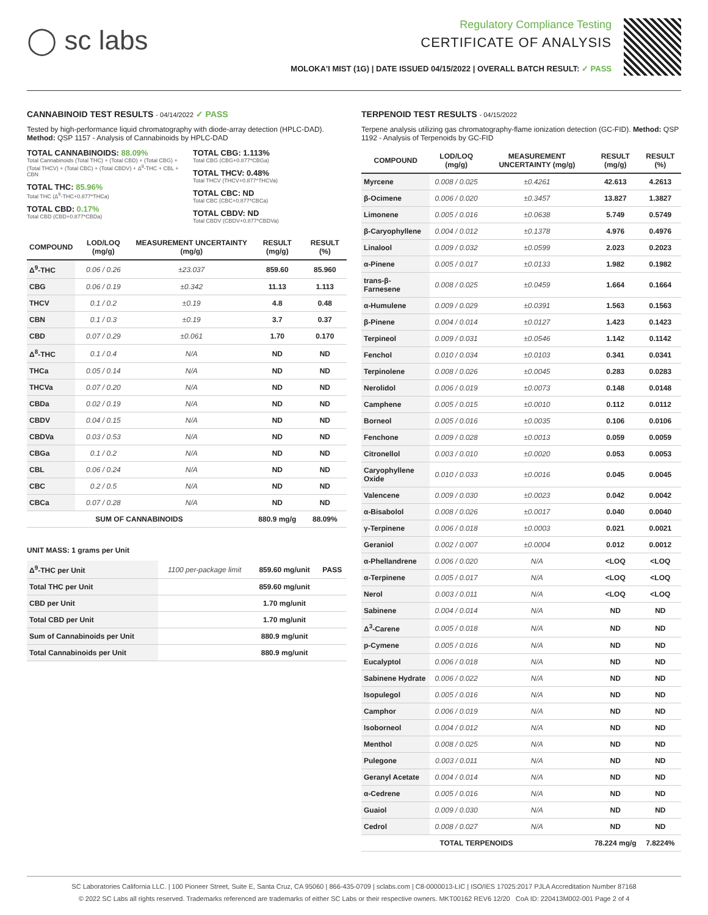◯ sc labs
Regulatory Compliance Testing
CERTIFICATE OF ANALYSIS
MOLOKA'I MIST (1G) | DATE ISSUED 04/15/2022 | OVERALL BATCH RESULT: ✓ PASS
CANNABINOID TEST RESULTS - 04/14/2022 ✓ PASS
Tested by high-performance liquid chromatography with diode-array detection (HPLC-DAD). Method: QSP 1157 - Analysis of Cannabinoids by HPLC-DAD
TOTAL CANNABINOIDS: 88.09%
Total Cannabinoids (Total THC) + (Total CBD) + (Total CBG) + (Total THCV) + (Total CBC) + (Total CBDV) + Δ<sup>8</sup>-THC + CBL + CBN
TOTAL THC: 85.96%
Total THC (Δ<sup>9</sup>-THC+0.877*THCa)
TOTAL CBD: 0.17%
Total CBD (CBD+0.877*CBDa)
TOTAL CBG: 1.113%
Total CBG (CBG+0.877*CBGa)
TOTAL THCV: 0.48%
Total THCV (THCV+0.877*THCVa)
TOTAL CBC: ND
Total CBC (CBC+0.877*CBCa)
TOTAL CBDV: ND
Total CBDV (CBDV+0.877*CBDVa)
| COMPOUND | LOD/LOQ (mg/g) | MEASUREMENT UNCERTAINTY (mg/g) | RESULT (mg/g) | RESULT (%) |
| --- | --- | --- | --- | --- |
| Δ<sup>9</sup>-THC | 0.06 / 0.26 | ±23.037 | 859.60 | 85.960 |
| CBG | 0.06 / 0.19 | ±0.342 | 11.13 | 1.113 |
| THCV | 0.1 / 0.2 | ±0.19 | 4.8 | 0.48 |
| CBN | 0.1 / 0.3 | ±0.19 | 3.7 | 0.37 |
| CBD | 0.07 / 0.29 | ±0.061 | 1.70 | 0.170 |
| Δ<sup>8</sup>-THC | 0.1 / 0.4 | N/A | ND | ND |
| THCa | 0.05 / 0.14 | N/A | ND | ND |
| THCVa | 0.07 / 0.20 | N/A | ND | ND |
| CBDa | 0.02 / 0.19 | N/A | ND | ND |
| CBDV | 0.04 / 0.15 | N/A | ND | ND |
| CBDVa | 0.03 / 0.53 | N/A | ND | ND |
| CBGa | 0.1 / 0.2 | N/A | ND | ND |
| CBL | 0.06 / 0.24 | N/A | ND | ND |
| CBC | 0.2 / 0.5 | N/A | ND | ND |
| CBCa | 0.07 / 0.28 | N/A | ND | ND |
| SUM OF CANNABINOIDS | | | 880.9 mg/g | 88.09% |
UNIT MASS: 1 grams per Unit
| Δ<sup>9</sup>-THC per Unit | 1100 per-package limit | 859.60 mg/unit | PASS |
| Total THC per Unit | | 859.60 mg/unit | |
| CBD per Unit | | 1.70 mg/unit | |
| Total CBD per Unit | | 1.70 mg/unit | |
| Sum of Cannabinoids per Unit | | 880.9 mg/unit | |
| Total Cannabinoids per Unit | | 880.9 mg/unit | |
TERPENOID TEST RESULTS - 04/15/2022
Terpene analysis utilizing gas chromatography-flame ionization detection (GC-FID). Method: QSP 1192 - Analysis of Terpenoids by GC-FID
| COMPOUND | LOD/LOQ (mg/g) | MEASUREMENT UNCERTAINTY (mg/g) | RESULT (mg/g) | RESULT (%) |
| --- | --- | --- | --- | --- |
| Myrcene | 0.008 / 0.025 | ±0.4261 | 42.613 | 4.2613 |
| β-Ocimene | 0.006 / 0.020 | ±0.3457 | 13.827 | 1.3827 |
| Limonene | 0.005 / 0.016 | ±0.0638 | 5.749 | 0.5749 |
| β-Caryophyllene | 0.004 / 0.012 | ±0.1378 | 4.976 | 0.4976 |
| Linalool | 0.009 / 0.032 | ±0.0599 | 2.023 | 0.2023 |
| α-Pinene | 0.005 / 0.017 | ±0.0133 | 1.982 | 0.1982 |
| trans-β-Farnesene | 0.008 / 0.025 | ±0.0459 | 1.664 | 0.1664 |
| α-Humulene | 0.009 / 0.029 | ±0.0391 | 1.563 | 0.1563 |
| β-Pinene | 0.004 / 0.014 | ±0.0127 | 1.423 | 0.1423 |
| Terpineol | 0.009 / 0.031 | ±0.0546 | 1.142 | 0.1142 |
| Fenchol | 0.010 / 0.034 | ±0.0103 | 0.341 | 0.0341 |
| Terpinolene | 0.008 / 0.026 | ±0.0045 | 0.283 | 0.0283 |
| Nerolidol | 0.006 / 0.019 | ±0.0073 | 0.148 | 0.0148 |
| Camphene | 0.005 / 0.015 | ±0.0010 | 0.112 | 0.0112 |
| Borneol | 0.005 / 0.016 | ±0.0035 | 0.106 | 0.0106 |
| Fenchone | 0.009 / 0.028 | ±0.0013 | 0.059 | 0.0059 |
| Citronellol | 0.003 / 0.010 | ±0.0020 | 0.053 | 0.0053 |
| Caryophyllene Oxide | 0.010 / 0.033 | ±0.0016 | 0.045 | 0.0045 |
| Valencene | 0.009 / 0.030 | ±0.0023 | 0.042 | 0.0042 |
| α-Bisabolol | 0.008 / 0.026 | ±0.0017 | 0.040 | 0.0040 |
| γ-Terpinene | 0.006 / 0.018 | ±0.0003 | 0.021 | 0.0021 |
| Geraniol | 0.002 / 0.007 | ±0.0004 | 0.012 | 0.0012 |
| α-Phellandrene | 0.006 / 0.020 | N/A | <LOQ | <LOQ |
| α-Terpinene | 0.005 / 0.017 | N/A | <LOQ | <LOQ |
| Nerol | 0.003 / 0.011 | N/A | <LOQ | <LOQ |
| Sabinene | 0.004 / 0.014 | N/A | ND | ND |
| Δ<sup>3</sup>-Carene | 0.005 / 0.018 | N/A | ND | ND |
| p-Cymene | 0.005 / 0.016 | N/A | ND | ND |
| Eucalyptol | 0.006 / 0.018 | N/A | ND | ND |
| Sabinene Hydrate | 0.006 / 0.022 | N/A | ND | ND |
| Isopulegol | 0.005 / 0.016 | N/A | ND | ND |
| Camphor | 0.006 / 0.019 | N/A | ND | ND |
| Isoborneol | 0.004 / 0.012 | N/A | ND | ND |
| Menthol | 0.008 / 0.025 | N/A | ND | ND |
| Pulegone | 0.003 / 0.011 | N/A | ND | ND |
| Geranyl Acetate | 0.004 / 0.014 | N/A | ND | ND |
| α-Cedrene | 0.005 / 0.016 | N/A | ND | ND |
| Guaiol | 0.009 / 0.030 | N/A | ND | ND |
| Cedrol | 0.008 / 0.027 | N/A | ND | ND |
| TOTAL TERPENOIDS | | | 78.224 mg/g | 7.8224% |
SC Laboratories California LLC. | 100 Pioneer Street, Suite E, Santa Cruz, CA 95060 | 866-435-0709 | sclabs.com | C8-0000013-LIC | ISO/IES 17025:2017 PJLA Accreditation Number 87168
© 2022 SC Labs all rights reserved. Trademarks referenced are trademarks of either SC Labs or their respective owners. MKT00162 REV6 12/20 CoA ID: 220413M002-001 Page 2 of 4